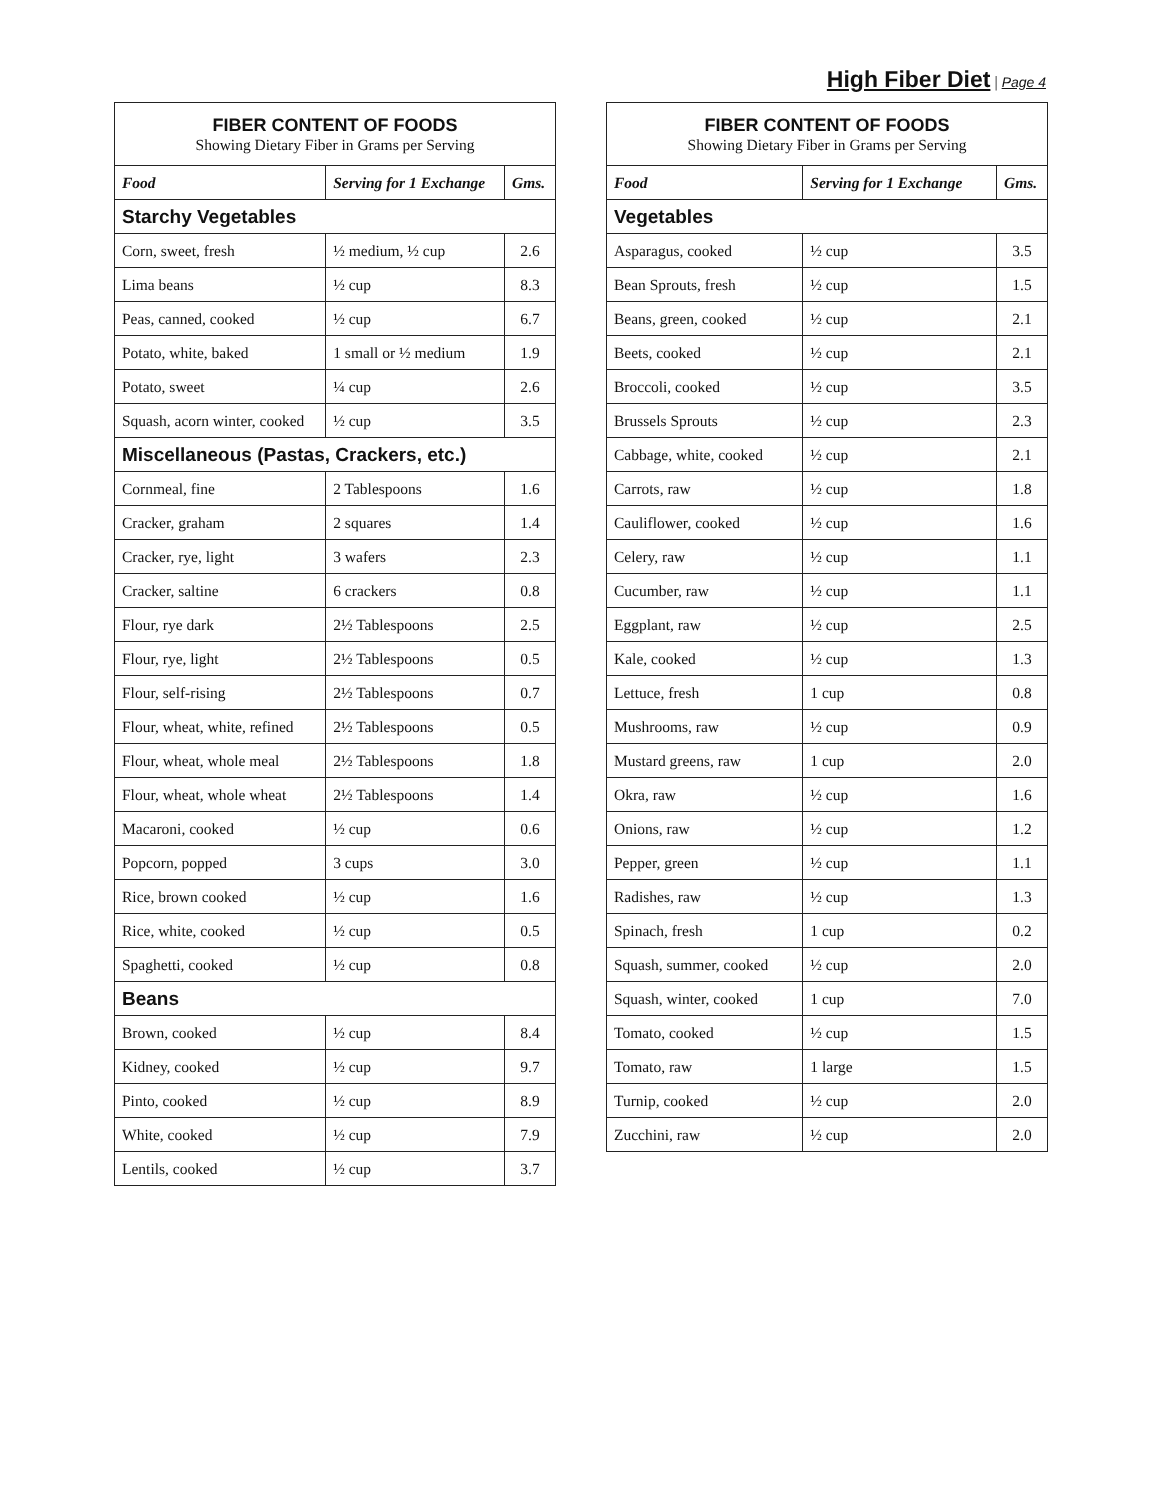High Fiber Diet | Page 4
| FIBER CONTENT OF FOODS Showing Dietary Fiber in Grams per Serving | | |
| Food | Serving for 1 Exchange | Gms. |
| Starchy Vegetables | | |
| Corn, sweet, fresh | ½ medium, ½ cup | 2.6 |
| Lima beans | ½ cup | 8.3 |
| Peas, canned, cooked | ½ cup | 6.7 |
| Potato, white, baked | 1 small or ½ medium | 1.9 |
| Potato, sweet | ¼ cup | 2.6 |
| Squash, acorn winter, cooked | ½ cup | 3.5 |
| Miscellaneous (Pastas, Crackers, etc.) | | |
| Cornmeal, fine | 2 Tablespoons | 1.6 |
| Cracker, graham | 2 squares | 1.4 |
| Cracker, rye, light | 3 wafers | 2.3 |
| Cracker, saltine | 6 crackers | 0.8 |
| Flour, rye dark | 2½ Tablespoons | 2.5 |
| Flour, rye, light | 2½ Tablespoons | 0.5 |
| Flour, self-rising | 2½ Tablespoons | 0.7 |
| Flour, wheat, white, refined | 2½ Tablespoons | 0.5 |
| Flour, wheat, whole meal | 2½ Tablespoons | 1.8 |
| Flour, wheat, whole wheat | 2½ Tablespoons | 1.4 |
| Macaroni, cooked | ½ cup | 0.6 |
| Popcorn, popped | 3 cups | 3.0 |
| Rice, brown cooked | ½ cup | 1.6 |
| Rice, white, cooked | ½ cup | 0.5 |
| Spaghetti, cooked | ½ cup | 0.8 |
| Beans | | |
| Brown, cooked | ½ cup | 8.4 |
| Kidney, cooked | ½ cup | 9.7 |
| Pinto, cooked | ½ cup | 8.9 |
| White, cooked | ½ cup | 7.9 |
| Lentils, cooked | ½ cup | 3.7 |
| FIBER CONTENT OF FOODS Showing Dietary Fiber in Grams per Serving | | |
| Food | Serving for 1 Exchange | Gms. |
| Vegetables | | |
| Asparagus, cooked | ½ cup | 3.5 |
| Bean Sprouts, fresh | ½ cup | 1.5 |
| Beans, green, cooked | ½ cup | 2.1 |
| Beets, cooked | ½ cup | 2.1 |
| Broccoli, cooked | ½ cup | 3.5 |
| Brussels Sprouts | ½ cup | 2.3 |
| Cabbage, white, cooked | ½ cup | 2.1 |
| Carrots, raw | ½ cup | 1.8 |
| Cauliflower, cooked | ½ cup | 1.6 |
| Celery, raw | ½ cup | 1.1 |
| Cucumber, raw | ½ cup | 1.1 |
| Eggplant, raw | ½ cup | 2.5 |
| Kale, cooked | ½ cup | 1.3 |
| Lettuce, fresh | 1 cup | 0.8 |
| Mushrooms, raw | ½ cup | 0.9 |
| Mustard greens, raw | 1 cup | 2.0 |
| Okra, raw | ½ cup | 1.6 |
| Onions, raw | ½ cup | 1.2 |
| Pepper, green | ½ cup | 1.1 |
| Radishes, raw | ½ cup | 1.3 |
| Spinach, fresh | 1 cup | 0.2 |
| Squash, summer, cooked | ½ cup | 2.0 |
| Squash, winter, cooked | 1 cup | 7.0 |
| Tomato, cooked | ½ cup | 1.5 |
| Tomato, raw | 1 large | 1.5 |
| Turnip, cooked | ½ cup | 2.0 |
| Zucchini, raw | ½ cup | 2.0 |